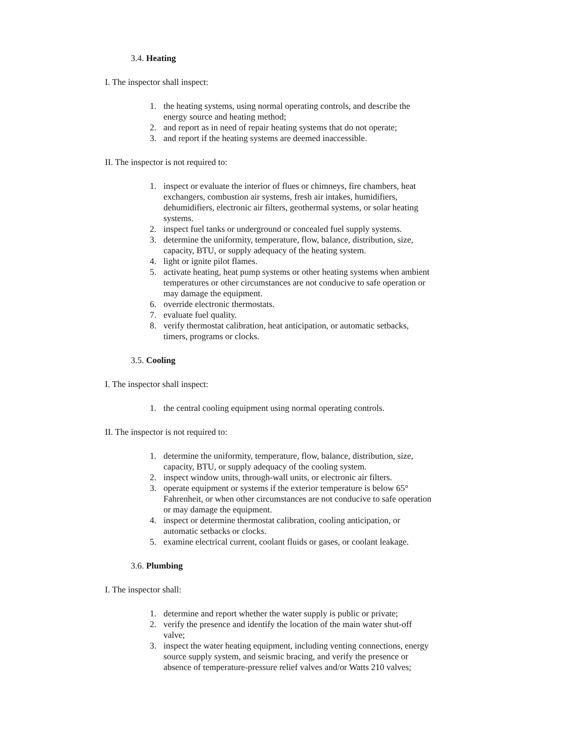3.4. Heating
I. The inspector shall inspect:
1. the heating systems, using normal operating controls, and describe the energy source and heating method;
2. and report as in need of repair heating systems that do not operate;
3. and report if the heating systems are deemed inaccessible.
II. The inspector is not required to:
1. inspect or evaluate the interior of flues or chimneys, fire chambers, heat exchangers, combustion air systems, fresh air intakes, humidifiers, dehumidifiers, electronic air filters, geothermal systems, or solar heating systems.
2. inspect fuel tanks or underground or concealed fuel supply systems.
3. determine the uniformity, temperature, flow, balance, distribution, size, capacity, BTU, or supply adequacy of the heating system.
4. light or ignite pilot flames.
5. activate heating, heat pump systems or other heating systems when ambient temperatures or other circumstances are not conducive to safe operation or may damage the equipment.
6. override electronic thermostats.
7. evaluate fuel quality.
8. verify thermostat calibration, heat anticipation, or automatic setbacks, timers, programs or clocks.
3.5. Cooling
I. The inspector shall inspect:
1. the central cooling equipment using normal operating controls.
II. The inspector is not required to:
1. determine the uniformity, temperature, flow, balance, distribution, size, capacity, BTU, or supply adequacy of the cooling system.
2. inspect window units, through-wall units, or electronic air filters.
3. operate equipment or systems if the exterior temperature is below 65° Fahrenheit, or when other circumstances are not conducive to safe operation or may damage the equipment.
4. inspect or determine thermostat calibration, cooling anticipation, or automatic setbacks or clocks.
5. examine electrical current, coolant fluids or gases, or coolant leakage.
3.6. Plumbing
I. The inspector shall:
1. determine and report whether the water supply is public or private;
2. verify the presence and identify the location of the main water shut-off valve;
3. inspect the water heating equipment, including venting connections, energy source supply system, and seismic bracing, and verify the presence or absence of temperature-pressure relief valves and/or Watts 210 valves;